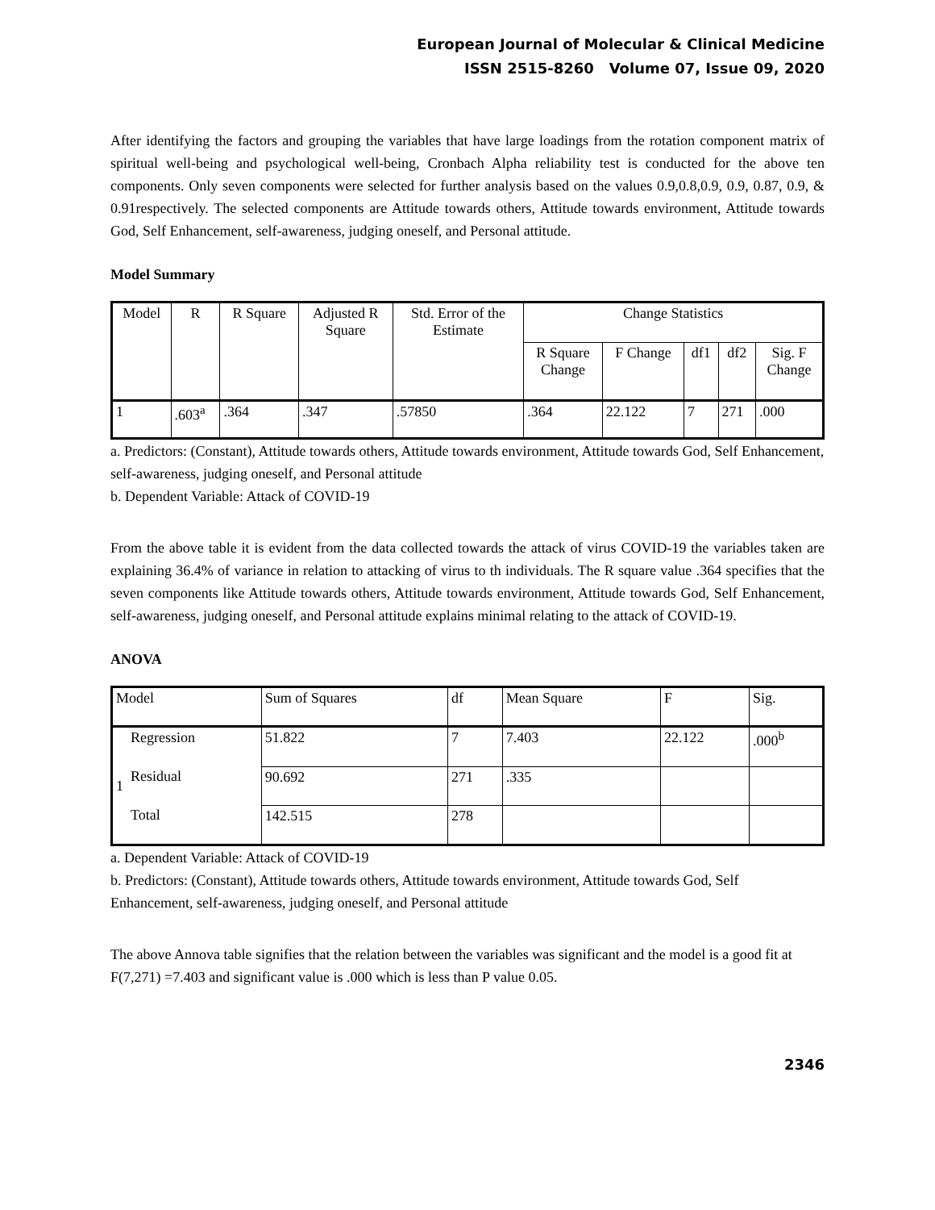European Journal of Molecular & Clinical Medicine
ISSN 2515-8260 Volume 07, Issue 09, 2020
After identifying the factors and grouping the variables that have large loadings from the rotation component matrix of spiritual well-being and psychological well-being, Cronbach Alpha reliability test is conducted for the above ten components. Only seven components were selected for further analysis based on the values 0.9,0.8,0.9, 0.9, 0.87, 0.9, & 0.91respectively. The selected components are Attitude towards others, Attitude towards environment, Attitude towards God, Self Enhancement, self-awareness, judging oneself, and Personal attitude.
Model Summary
| Model | R | R Square | Adjusted R Square | Std. Error of the Estimate | Change Statistics | | | | |
| --- | --- | --- | --- | --- | --- | --- | --- | --- | --- |
| | | | | | R Square Change | F Change | df1 | df2 | Sig. F Change |
| 1 | .603<sup>a</sup> | .364 | .347 | .57850 | .364 | 22.122 | 7 | 271 | .000 |
a. Predictors: (Constant), Attitude towards others, Attitude towards environment, Attitude towards God, Self Enhancement, self-awareness, judging oneself, and Personal attitude
b. Dependent Variable: Attack of COVID-19
From the above table it is evident from the data collected towards the attack of virus COVID-19 the variables taken are explaining 36.4% of variance in relation to attacking of virus to th individuals. The R square value .364 specifies that the seven components like Attitude towards others, Attitude towards environment, Attitude towards God, Self Enhancement, self-awareness, judging oneself, and Personal attitude explains minimal relating to the attack of COVID-19.
ANOVA
| Model | | Sum of Squares | df | Mean Square | F | Sig. |
| --- | --- | --- | --- | --- | --- | --- |
| 1 | Regression | 51.822 | 7 | 7.403 | 22.122 | .000<sup>b</sup> |
| | Residual | 90.692 | 271 | .335 | | |
| | Total | 142.515 | 278 | | | |
a. Dependent Variable: Attack of COVID-19
b. Predictors: (Constant), Attitude towards others, Attitude towards environment, Attitude towards God, Self Enhancement, self-awareness, judging oneself, and Personal attitude
The above Annova table signifies that the relation between the variables was significant and the model is a good fit at F(7,271) =7.403 and significant value is .000 which is less than P value 0.05.
2346